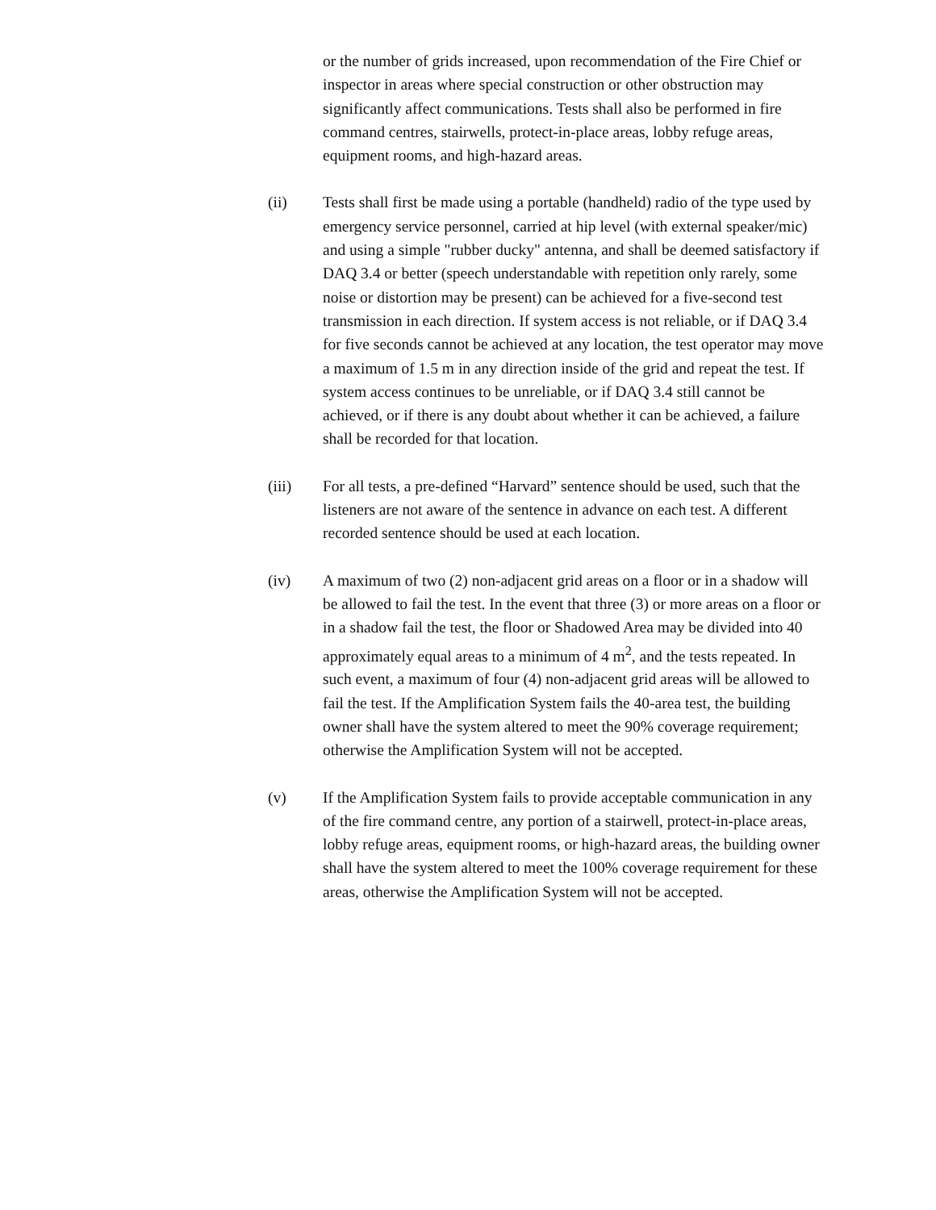or the number of grids increased, upon recommendation of the Fire Chief or inspector in areas where special construction or other obstruction may significantly affect communications. Tests shall also be performed in fire command centres, stairwells, protect-in-place areas, lobby refuge areas, equipment rooms, and high-hazard areas.
(ii) Tests shall first be made using a portable (handheld) radio of the type used by emergency service personnel, carried at hip level (with external speaker/mic) and using a simple "rubber ducky" antenna, and shall be deemed satisfactory if DAQ 3.4 or better (speech understandable with repetition only rarely, some noise or distortion may be present) can be achieved for a five-second test transmission in each direction. If system access is not reliable, or if DAQ 3.4 for five seconds cannot be achieved at any location, the test operator may move a maximum of 1.5 m in any direction inside of the grid and repeat the test. If system access continues to be unreliable, or if DAQ 3.4 still cannot be achieved, or if there is any doubt about whether it can be achieved, a failure shall be recorded for that location.
(iii) For all tests, a pre-defined “Harvard” sentence should be used, such that the listeners are not aware of the sentence in advance on each test. A different recorded sentence should be used at each location.
(iv) A maximum of two (2) non-adjacent grid areas on a floor or in a shadow will be allowed to fail the test. In the event that three (3) or more areas on a floor or in a shadow fail the test, the floor or Shadowed Area may be divided into 40 approximately equal areas to a minimum of 4 m<sup>2</sup>, and the tests repeated. In such event, a maximum of four (4) non-adjacent grid areas will be allowed to fail the test. If the Amplification System fails the 40-area test, the building owner shall have the system altered to meet the 90% coverage requirement; otherwise the Amplification System will not be accepted.
(v) If the Amplification System fails to provide acceptable communication in any of the fire command centre, any portion of a stairwell, protect-in-place areas, lobby refuge areas, equipment rooms, or high-hazard areas, the building owner shall have the system altered to meet the 100% coverage requirement for these areas, otherwise the Amplification System will not be accepted.